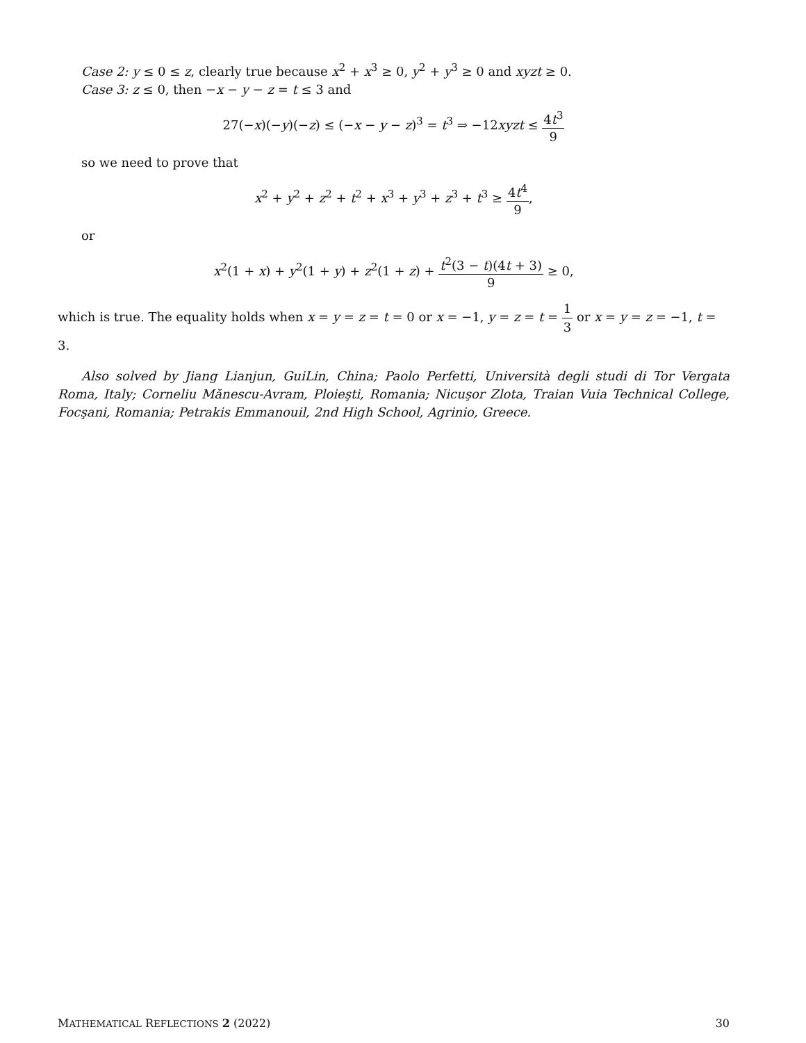Case 2: y ≤ 0 ≤ z, clearly true because x<sup>2</sup> + x<sup>3</sup> ≥ 0, y<sup>2</sup> + y<sup>3</sup> ≥ 0 and xyzt ≥ 0.
Case 3: z ≤ 0, then −x − y − z = t ≤ 3 and
27(−x)(−y)(−z) ≤ (−x − y − z)<sup>3</sup> = t<sup>3</sup> ⇒ −12xyzt ≤ 4t<sup>3</sup> 9
so we need to prove that
x<sup>2</sup> + y<sup>2</sup> + z<sup>2</sup> + t<sup>2</sup> + x<sup>3</sup> + y<sup>3</sup> + z<sup>3</sup> + t<sup>3</sup> ≥ 4t<sup>4</sup> 9,
or
x<sup>2</sup>(1 + x) + y<sup>2</sup>(1 + y) + z<sup>2</sup>(1 + z) + t<sup>2</sup>(3 − t)(4t + 3) 9 ≥ 0,
which is true. The equality holds when x = y = z = t = 0 or x = −1, y = z = t = 1 3 or x = y = z = −1, t = 3.
Also solved by Jiang Lianjun, GuiLin, China; Paolo Perfetti, Università degli studi di Tor Vergata Roma, Italy; Corneliu Mănescu-Avram, Ploieşti, Romania; Nicuşor Zlota, Traian Vuia Technical College, Focşani, Romania; Petrakis Emmanouil, 2nd High School, Agrinio, Greece.
MATHEMATICAL REFLECTIONS 2 (2022) 30